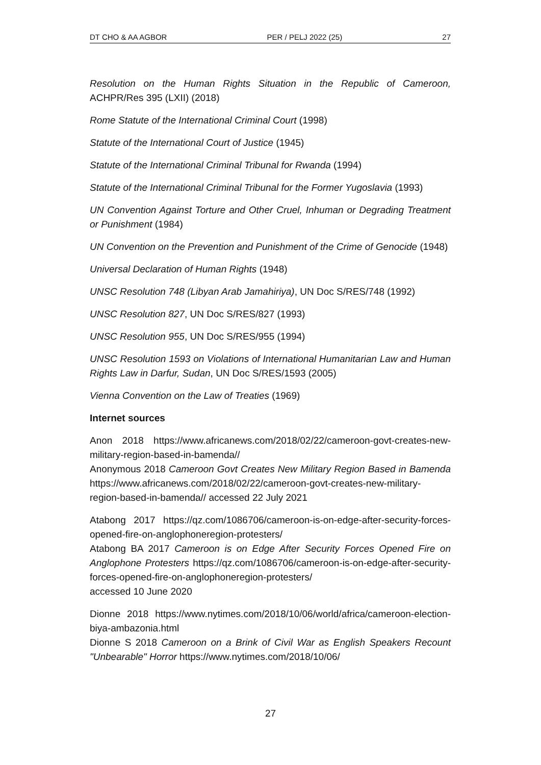DT CHO & AA AGBOR PER / PELJ 2022 (25) 27
Resolution on the Human Rights Situation in the Republic of Cameroon, ACHPR/Res 395 (LXII) (2018)
Rome Statute of the International Criminal Court (1998)
Statute of the International Court of Justice (1945)
Statute of the International Criminal Tribunal for Rwanda (1994)
Statute of the International Criminal Tribunal for the Former Yugoslavia (1993)
UN Convention Against Torture and Other Cruel, Inhuman or Degrading Treatment or Punishment (1984)
UN Convention on the Prevention and Punishment of the Crime of Genocide (1948)
Universal Declaration of Human Rights (1948)
UNSC Resolution 748 (Libyan Arab Jamahiriya), UN Doc S/RES/748 (1992)
UNSC Resolution 827, UN Doc S/RES/827 (1993)
UNSC Resolution 955, UN Doc S/RES/955 (1994)
UNSC Resolution 1593 on Violations of International Humanitarian Law and Human Rights Law in Darfur, Sudan, UN Doc S/RES/1593 (2005)
Vienna Convention on the Law of Treaties (1969)
Internet sources
Anon 2018 https://www.africanews.com/2018/02/22/cameroon-govt-creates-new-military-region-based-in-bamenda//
Anonymous 2018 Cameroon Govt Creates New Military Region Based in Bamenda https://www.africanews.com/2018/02/22/cameroon-govt-creates-new-military-region-based-in-bamenda// accessed 22 July 2021
Atabong 2017 https://qz.com/1086706/cameroon-is-on-edge-after-security-forces-opened-fire-on-anglophoneregion-protesters/
Atabong BA 2017 Cameroon is on Edge After Security Forces Opened Fire on Anglophone Protesters https://qz.com/1086706/cameroon-is-on-edge-after-security-forces-opened-fire-on-anglophoneregion-protesters/
accessed 10 June 2020
Dionne 2018 https://www.nytimes.com/2018/10/06/world/africa/cameroon-election-biya-ambazonia.html
Dionne S 2018 Cameroon on a Brink of Civil War as English Speakers Recount "Unbearable" Horror https://www.nytimes.com/2018/10/06/
27